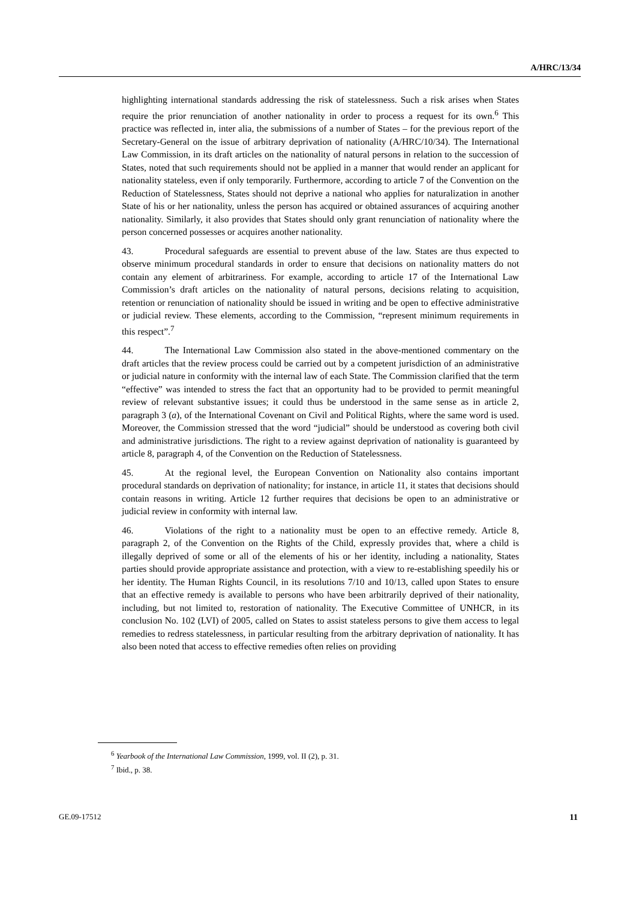A/HRC/13/34
highlighting international standards addressing the risk of statelessness. Such a risk arises when States require the prior renunciation of another nationality in order to process a request for its own.<sup>6</sup> This practice was reflected in, inter alia, the submissions of a number of States – for the previous report of the Secretary-General on the issue of arbitrary deprivation of nationality (A/HRC/10/34). The International Law Commission, in its draft articles on the nationality of natural persons in relation to the succession of States, noted that such requirements should not be applied in a manner that would render an applicant for nationality stateless, even if only temporarily. Furthermore, according to article 7 of the Convention on the Reduction of Statelessness, States should not deprive a national who applies for naturalization in another State of his or her nationality, unless the person has acquired or obtained assurances of acquiring another nationality. Similarly, it also provides that States should only grant renunciation of nationality where the person concerned possesses or acquires another nationality.
43. Procedural safeguards are essential to prevent abuse of the law. States are thus expected to observe minimum procedural standards in order to ensure that decisions on nationality matters do not contain any element of arbitrariness. For example, according to article 17 of the International Law Commission’s draft articles on the nationality of natural persons, decisions relating to acquisition, retention or renunciation of nationality should be issued in writing and be open to effective administrative or judicial review. These elements, according to the Commission, “represent minimum requirements in this respect”.<sup>7</sup>
44. The International Law Commission also stated in the above-mentioned commentary on the draft articles that the review process could be carried out by a competent jurisdiction of an administrative or judicial nature in conformity with the internal law of each State. The Commission clarified that the term “effective” was intended to stress the fact that an opportunity had to be provided to permit meaningful review of relevant substantive issues; it could thus be understood in the same sense as in article 2, paragraph 3 (a), of the International Covenant on Civil and Political Rights, where the same word is used. Moreover, the Commission stressed that the word “judicial” should be understood as covering both civil and administrative jurisdictions. The right to a review against deprivation of nationality is guaranteed by article 8, paragraph 4, of the Convention on the Reduction of Statelessness.
45. At the regional level, the European Convention on Nationality also contains important procedural standards on deprivation of nationality; for instance, in article 11, it states that decisions should contain reasons in writing. Article 12 further requires that decisions be open to an administrative or judicial review in conformity with internal law.
46. Violations of the right to a nationality must be open to an effective remedy. Article 8, paragraph 2, of the Convention on the Rights of the Child, expressly provides that, where a child is illegally deprived of some or all of the elements of his or her identity, including a nationality, States parties should provide appropriate assistance and protection, with a view to re-establishing speedily his or her identity. The Human Rights Council, in its resolutions 7/10 and 10/13, called upon States to ensure that an effective remedy is available to persons who have been arbitrarily deprived of their nationality, including, but not limited to, restoration of nationality. The Executive Committee of UNHCR, in its conclusion No. 102 (LVI) of 2005, called on States to assist stateless persons to give them access to legal remedies to redress statelessness, in particular resulting from the arbitrary deprivation of nationality. It has also been noted that access to effective remedies often relies on providing
<sup>6</sup> Yearbook of the International Law Commission, 1999, vol. II (2), p. 31.
<sup>7</sup> Ibid., p. 38.
GE.09-17512 11